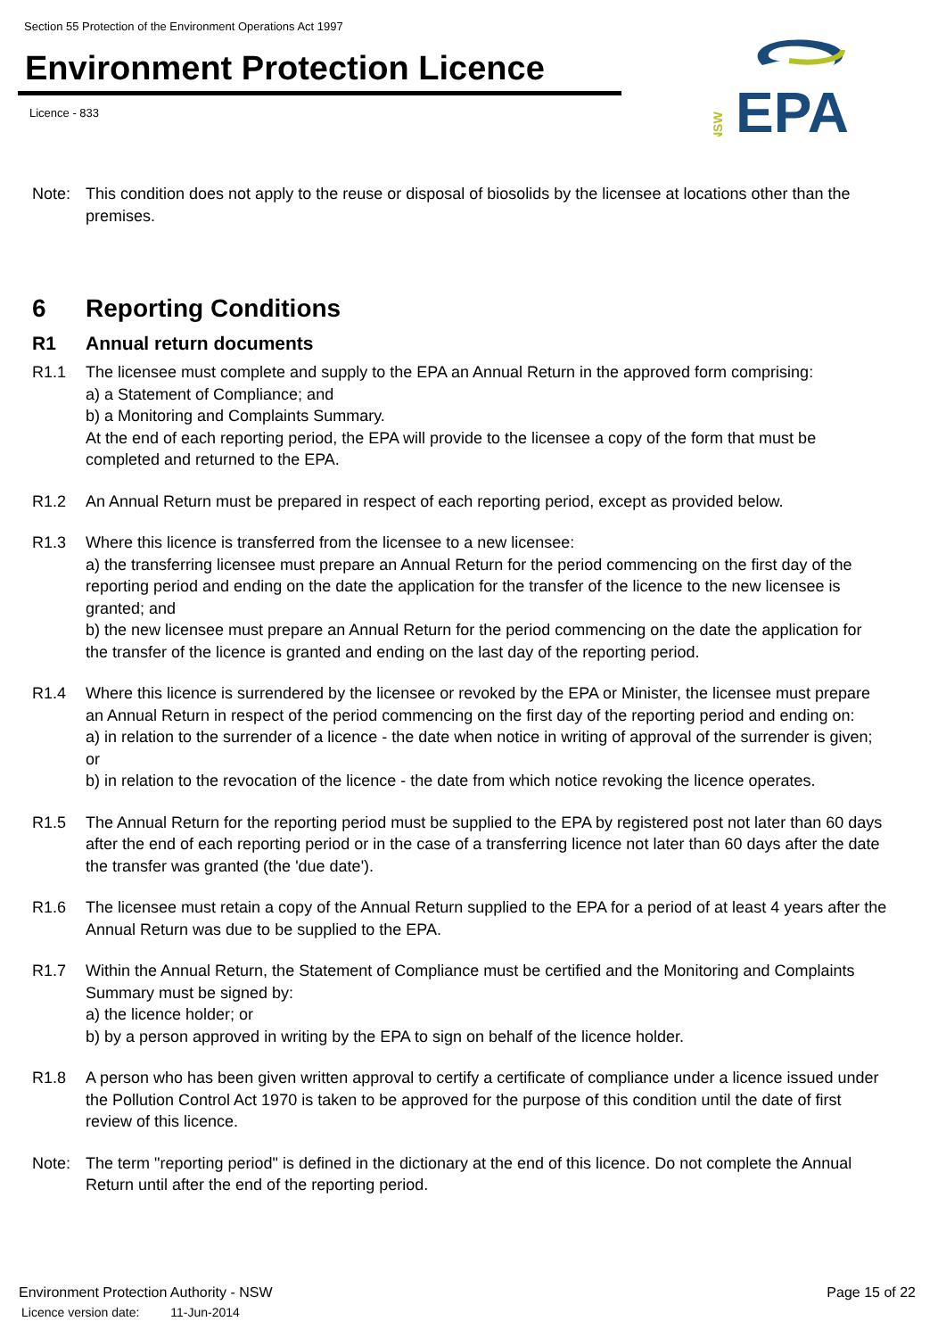Section 55 Protection of the Environment Operations Act 1997
Environment Protection Licence
Licence - 833
NSW
EPA
Note: This condition does not apply to the reuse or disposal of biosolids by the licensee at locations other than the premises.
6 Reporting Conditions
R1 Annual return documents
R1.1 The licensee must complete and supply to the EPA an Annual Return in the approved form comprising:
a) a Statement of Compliance; and
b) a Monitoring and Complaints Summary.
At the end of each reporting period, the EPA will provide to the licensee a copy of the form that must be completed and returned to the EPA.
R1.2 An Annual Return must be prepared in respect of each reporting period, except as provided below.
R1.3 Where this licence is transferred from the licensee to a new licensee:
a) the transferring licensee must prepare an Annual Return for the period commencing on the first day of the reporting period and ending on the date the application for the transfer of the licence to the new licensee is granted; and
b) the new licensee must prepare an Annual Return for the period commencing on the date the application for the transfer of the licence is granted and ending on the last day of the reporting period.
R1.4 Where this licence is surrendered by the licensee or revoked by the EPA or Minister, the licensee must prepare an Annual Return in respect of the period commencing on the first day of the reporting period and ending on:
a) in relation to the surrender of a licence - the date when notice in writing of approval of the surrender is given; or
b) in relation to the revocation of the licence - the date from which notice revoking the licence operates.
R1.5 The Annual Return for the reporting period must be supplied to the EPA by registered post not later than 60 days after the end of each reporting period or in the case of a transferring licence not later than 60 days after the date the transfer was granted (the 'due date').
R1.6 The licensee must retain a copy of the Annual Return supplied to the EPA for a period of at least 4 years after the Annual Return was due to be supplied to the EPA.
R1.7 Within the Annual Return, the Statement of Compliance must be certified and the Monitoring and Complaints Summary must be signed by:
a) the licence holder; or
b) by a person approved in writing by the EPA to sign on behalf of the licence holder.
R1.8 A person who has been given written approval to certify a certificate of compliance under a licence issued under the Pollution Control Act 1970 is taken to be approved for the purpose of this condition until the date of first review of this licence.
Note: The term "reporting period" is defined in the dictionary at the end of this licence. Do not complete the Annual Return until after the end of the reporting period.
Environment Protection Authority - NSW
Page 15 of 22
Licence version date: 11-Jun-2014